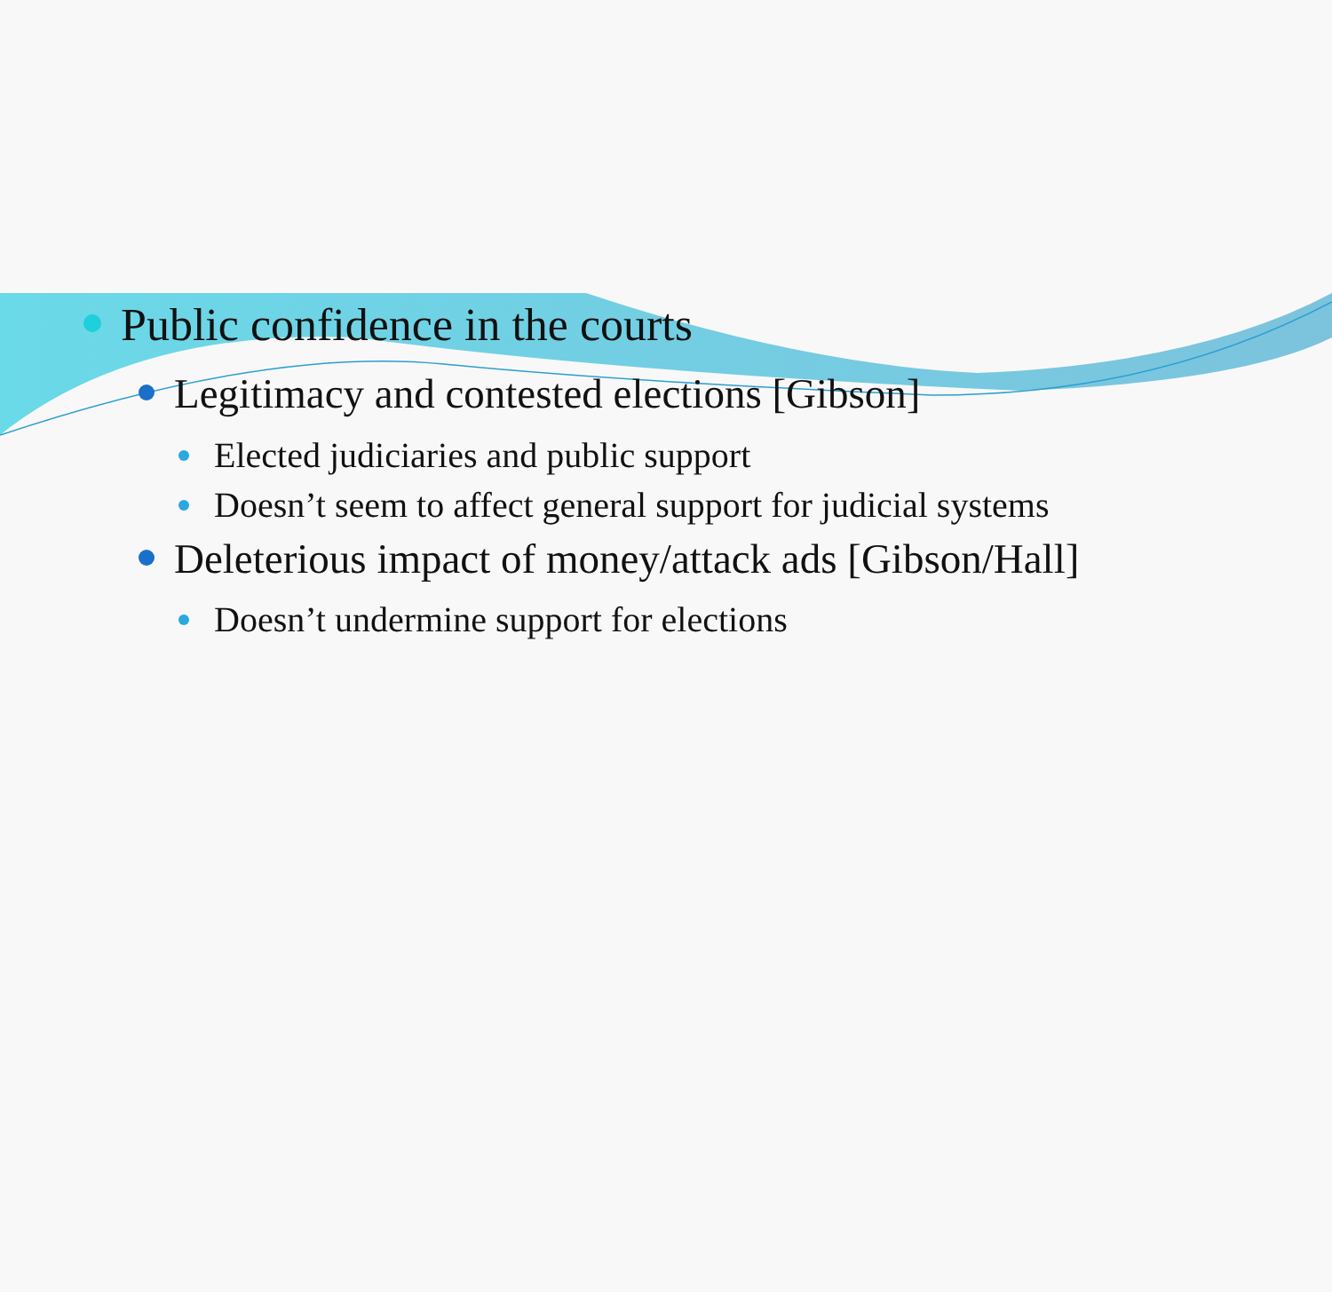Public confidence in the courts
Legitimacy and contested elections [Gibson]
Elected judiciaries and public support
Doesn’t seem to affect general support for judicial systems
Deleterious impact of money/attack ads [Gibson/Hall]
Doesn’t undermine support for elections